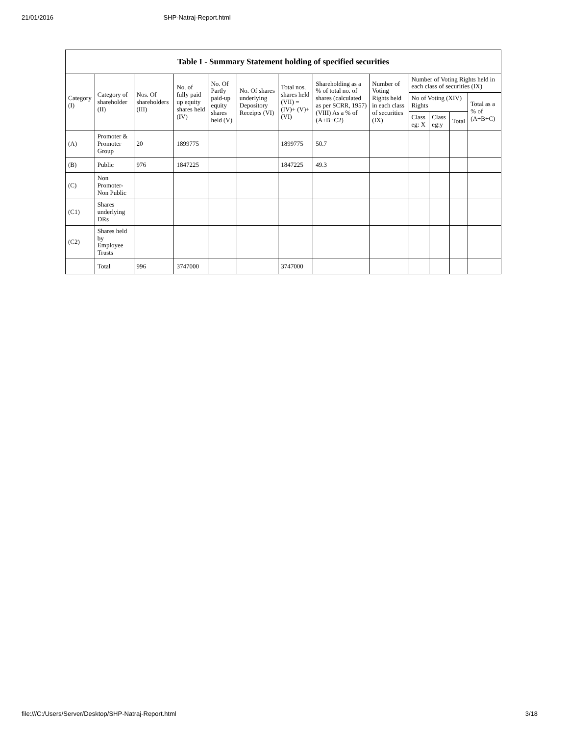21/01/2016 SHP-Natraj-Report.html
| Table I - Summary Statement holding of specified securities | | | | | | | | | | | | |
| --- | --- | --- | --- | --- | --- | --- | --- | --- | --- | --- | --- | --- |
| Category (I) | Category of shareholder (II) | Nos. Of shareholders (III) | No. of fully paid up equity shares held (IV) | No. Of Partly paid-up equity shares held (V) | No. Of shares underlying Depository Receipts (VI) | Total nos. shares held (VII) = (IV)+ (V)+ (VI) | Shareholding as a % of total no. of shares (calculated as per SCRR, 1957) (VIII) As a % of (A+B+C2) | Number of Voting Rights held in each class of securities (IX) | Number of Voting Rights held in each class of securities (IX) | | | |
| | | | | | | | | | No of Voting (XIV) Rights | | | Total as a % of (A+B+C) |
| | | | | | | | | | Class eg: X | Class eg:y | Total | |
| (A) | Promoter & Promoter Group | 20 | 1899775 | | | 1899775 | 50.7 | | | | | |
| (B) | Public | 976 | 1847225 | | | 1847225 | 49.3 | | | | | |
| (C) | Non Promoter- Non Public | | | | | | | | | | | |
| (C1) | Shares underlying DRs | | | | | | | | | | | |
| (C2) | Shares held by Employee Trusts | | | | | | | | | | | |
| | Total | 996 | 3747000 | | | 3747000 | | | | | | |
file:///C:/Users/Server/Desktop/SHP-Natraj-Report.html 3/18